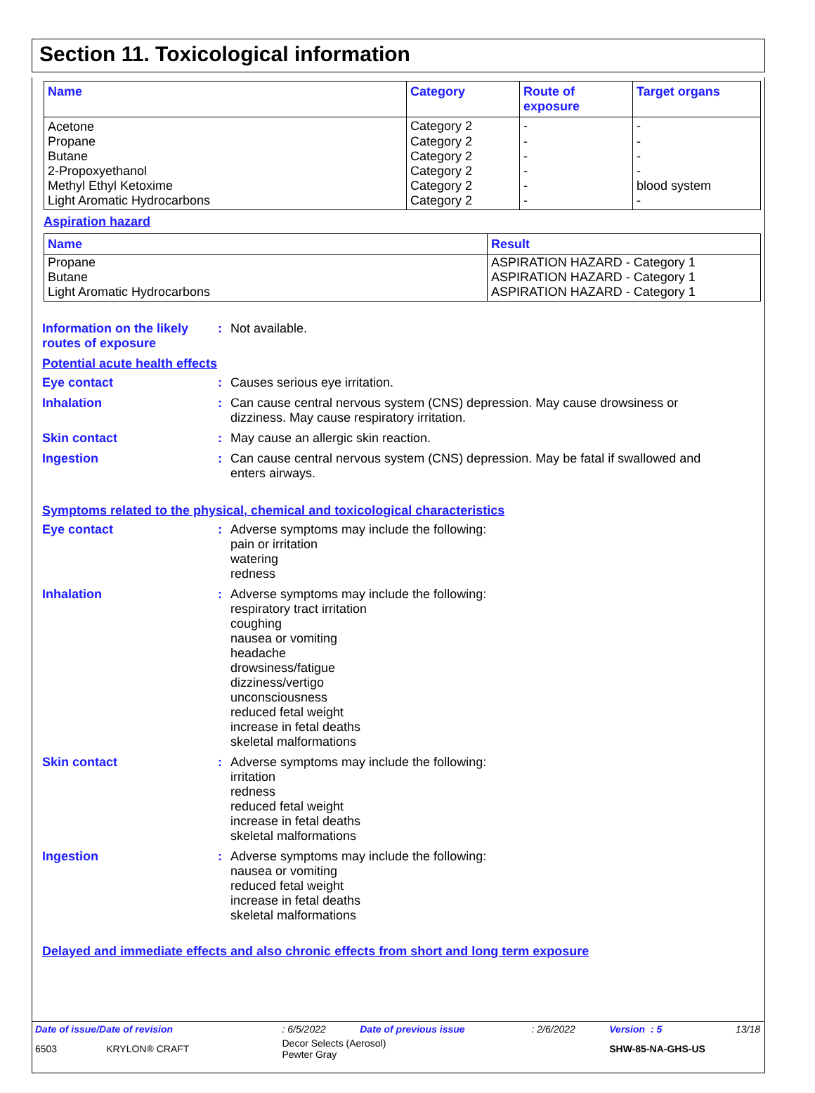Section 11. Toxicological information
| Name | Category | Route of exposure | Target organs |
| --- | --- | --- | --- |
| Acetone | Category 2 | - | - |
| Propane | Category 2 | - | - |
| Butane | Category 2 | - | - |
| 2-Propoxyethanol | Category 2 | - | - |
| Methyl Ethyl Ketoxime | Category 2 | - | blood system |
| Light Aromatic Hydrocarbons | Category 2 | - | - |
Aspiration hazard
| Name | Result |
| --- | --- |
| Propane | ASPIRATION HAZARD - Category 1 |
| Butane | ASPIRATION HAZARD - Category 1 |
| Light Aromatic Hydrocarbons | ASPIRATION HAZARD - Category 1 |
Information on the likely routes of exposure
: Not available.
Potential acute health effects
Eye contact : Causes serious eye irritation.
Inhalation : Can cause central nervous system (CNS) depression. May cause drowsiness or dizziness. May cause respiratory irritation.
Skin contact : May cause an allergic skin reaction.
Ingestion : Can cause central nervous system (CNS) depression. May be fatal if swallowed and enters airways.
Symptoms related to the physical, chemical and toxicological characteristics
Eye contact : Adverse symptoms may include the following:
pain or irritation
watering
redness
Inhalation : Adverse symptoms may include the following:
respiratory tract irritation
coughing
nausea or vomiting
headache
drowsiness/fatigue
dizziness/vertigo
unconsciousness
reduced fetal weight
increase in fetal deaths
skeletal malformations
Skin contact : Adverse symptoms may include the following:
irritation
redness
reduced fetal weight
increase in fetal deaths
skeletal malformations
Ingestion : Adverse symptoms may include the following:
nausea or vomiting
reduced fetal weight
increase in fetal deaths
skeletal malformations
Delayed and immediate effects and also chronic effects from short and long term exposure
| Date of issue/Date of revision | : 6/5/2022 | Date of previous issue | : 2/6/2022 | Version : 5 | 13/18 |
| 6503 KRYLON® CRAFT | Decor Selects (Aerosol) Pewter Gray | | | SHW-85-NA-GHS-US | |